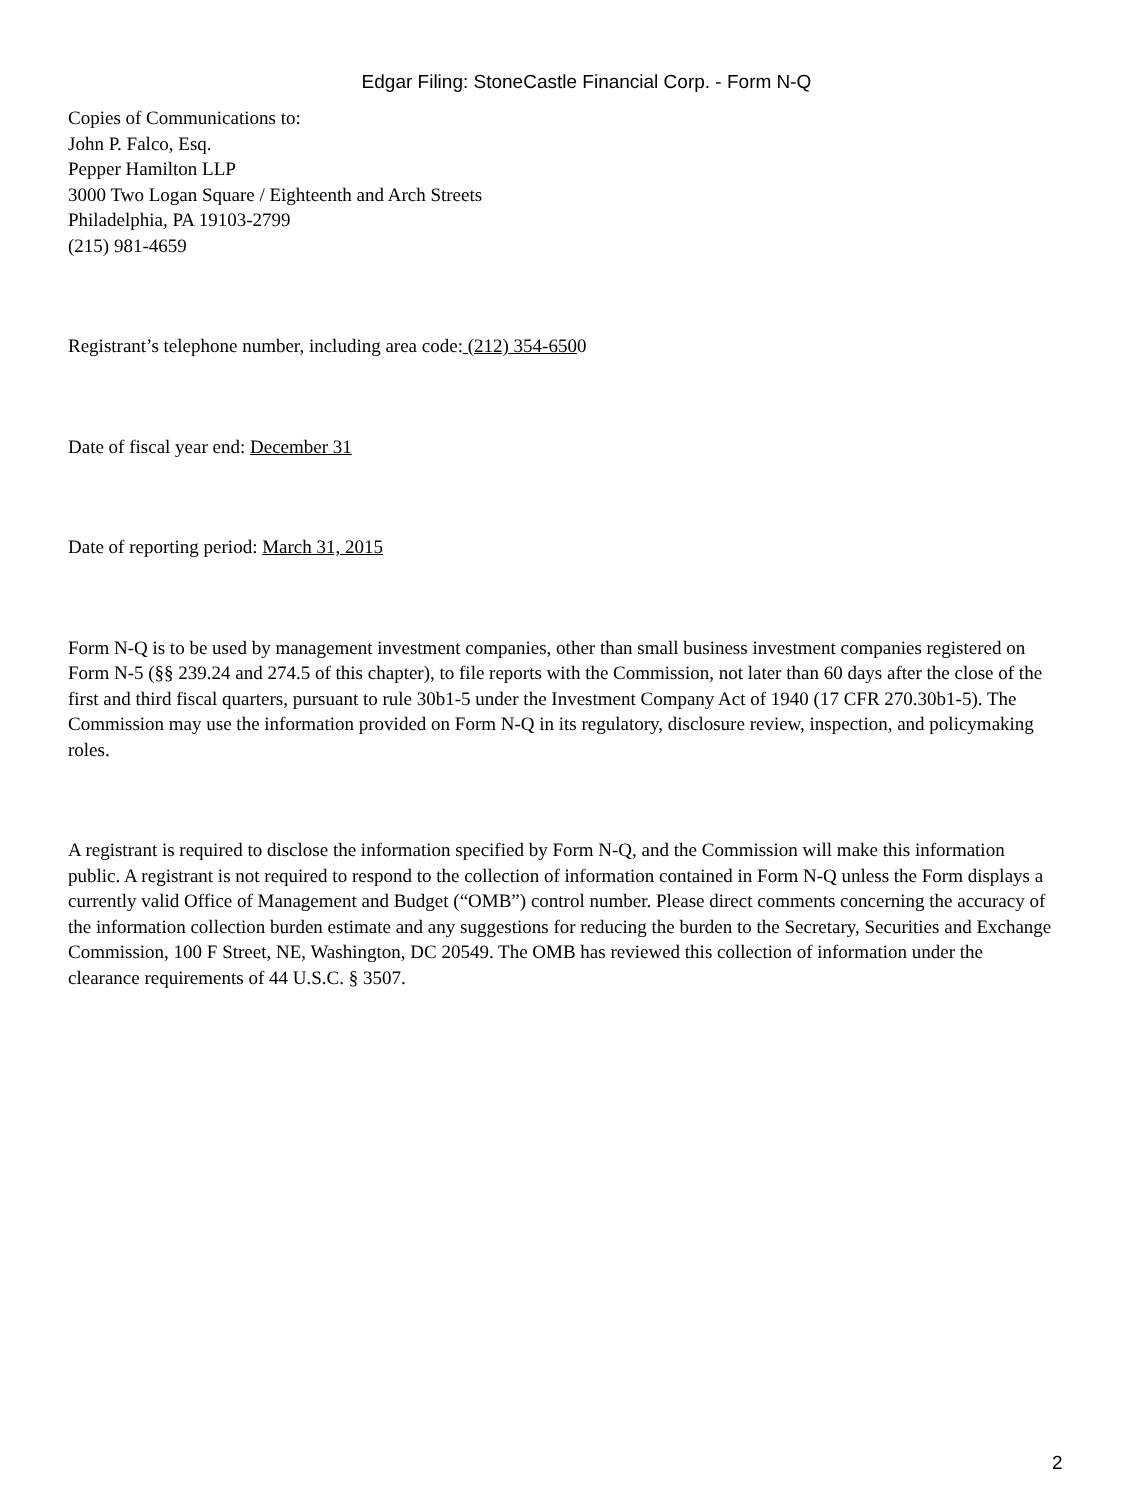Edgar Filing: StoneCastle Financial Corp. - Form N-Q
Copies of Communications to:
John P. Falco, Esq.
Pepper Hamilton LLP
3000 Two Logan Square / Eighteenth and Arch Streets
Philadelphia, PA 19103-2799
(215) 981-4659
Registrant’s telephone number, including area code: (212) 354-6500
Date of fiscal year end: December 31
Date of reporting period: March 31, 2015
Form N-Q is to be used by management investment companies, other than small business investment companies registered on Form N-5 (§§ 239.24 and 274.5 of this chapter), to file reports with the Commission, not later than 60 days after the close of the first and third fiscal quarters, pursuant to rule 30b1-5 under the Investment Company Act of 1940 (17 CFR 270.30b1-5). The Commission may use the information provided on Form N-Q in its regulatory, disclosure review, inspection, and policymaking roles.
A registrant is required to disclose the information specified by Form N-Q, and the Commission will make this information public. A registrant is not required to respond to the collection of information contained in Form N-Q unless the Form displays a currently valid Office of Management and Budget (“OMB”) control number. Please direct comments concerning the accuracy of the information collection burden estimate and any suggestions for reducing the burden to the Secretary, Securities and Exchange Commission, 100 F Street, NE, Washington, DC 20549. The OMB has reviewed this collection of information under the clearance requirements of 44 U.S.C. § 3507.
2